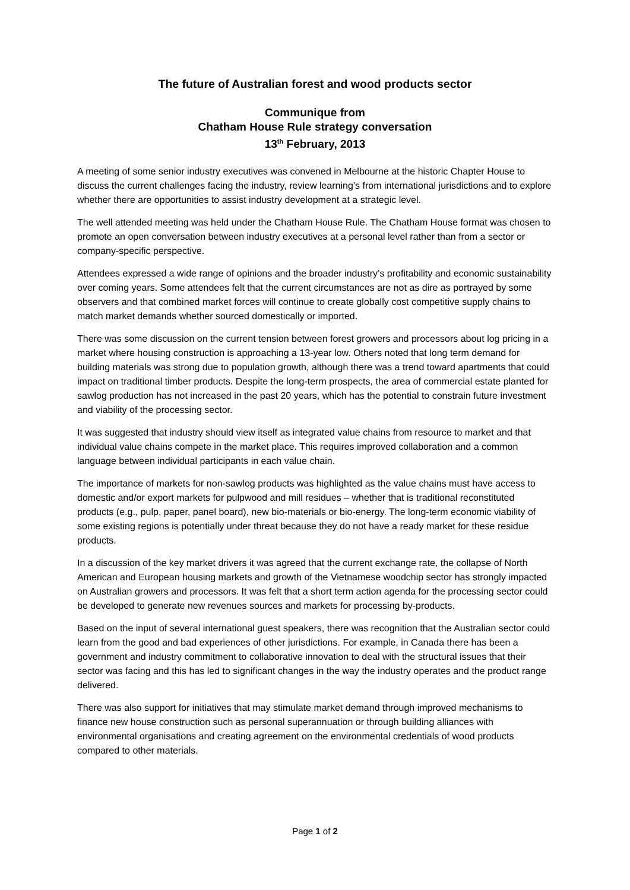The future of Australian forest and wood products sector
Communique from
Chatham House Rule strategy conversation
13<sup>th</sup> February, 2013
A meeting of some senior industry executives was convened in Melbourne at the historic Chapter House to discuss the current challenges facing the industry, review learning’s from international jurisdictions and to explore whether there are opportunities to assist industry development at a strategic level.
The well attended meeting was held under the Chatham House Rule. The Chatham House format was chosen to promote an open conversation between industry executives at a personal level rather than from a sector or company-specific perspective.
Attendees expressed a wide range of opinions and the broader industry’s profitability and economic sustainability over coming years. Some attendees felt that the current circumstances are not as dire as portrayed by some observers and that combined market forces will continue to create globally cost competitive supply chains to match market demands whether sourced domestically or imported.
There was some discussion on the current tension between forest growers and processors about log pricing in a market where housing construction is approaching a 13-year low. Others noted that long term demand for building materials was strong due to population growth, although there was a trend toward apartments that could impact on traditional timber products. Despite the long-term prospects, the area of commercial estate planted for sawlog production has not increased in the past 20 years, which has the potential to constrain future investment and viability of the processing sector.
It was suggested that industry should view itself as integrated value chains from resource to market and that individual value chains compete in the market place. This requires improved collaboration and a common language between individual participants in each value chain.
The importance of markets for non-sawlog products was highlighted as the value chains must have access to domestic and/or export markets for pulpwood and mill residues – whether that is traditional reconstituted products (e.g., pulp, paper, panel board), new bio-materials or bio-energy. The long-term economic viability of some existing regions is potentially under threat because they do not have a ready market for these residue products.
In a discussion of the key market drivers it was agreed that the current exchange rate, the collapse of North American and European housing markets and growth of the Vietnamese woodchip sector has strongly impacted on Australian growers and processors. It was felt that a short term action agenda for the processing sector could be developed to generate new revenues sources and markets for processing by-products.
Based on the input of several international guest speakers, there was recognition that the Australian sector could learn from the good and bad experiences of other jurisdictions. For example, in Canada there has been a government and industry commitment to collaborative innovation to deal with the structural issues that their sector was facing and this has led to significant changes in the way the industry operates and the product range delivered.
There was also support for initiatives that may stimulate market demand through improved mechanisms to finance new house construction such as personal superannuation or through building alliances with environmental organisations and creating agreement on the environmental credentials of wood products compared to other materials.
Page 1 of 2